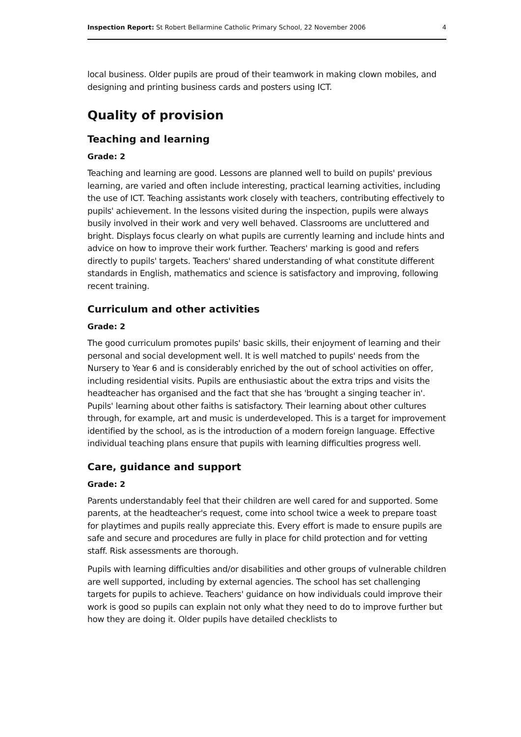Inspection Report: St Robert Bellarmine Catholic Primary School, 22 November 2006 4
local business. Older pupils are proud of their teamwork in making clown mobiles, and designing and printing business cards and posters using ICT.
Quality of provision
Teaching and learning
Grade: 2
Teaching and learning are good. Lessons are planned well to build on pupils' previous learning, are varied and often include interesting, practical learning activities, including the use of ICT. Teaching assistants work closely with teachers, contributing effectively to pupils' achievement. In the lessons visited during the inspection, pupils were always busily involved in their work and very well behaved. Classrooms are uncluttered and bright. Displays focus clearly on what pupils are currently learning and include hints and advice on how to improve their work further. Teachers' marking is good and refers directly to pupils' targets. Teachers' shared understanding of what constitute different standards in English, mathematics and science is satisfactory and improving, following recent training.
Curriculum and other activities
Grade: 2
The good curriculum promotes pupils' basic skills, their enjoyment of learning and their personal and social development well. It is well matched to pupils' needs from the Nursery to Year 6 and is considerably enriched by the out of school activities on offer, including residential visits. Pupils are enthusiastic about the extra trips and visits the headteacher has organised and the fact that she has 'brought a singing teacher in'. Pupils' learning about other faiths is satisfactory. Their learning about other cultures through, for example, art and music is underdeveloped. This is a target for improvement identified by the school, as is the introduction of a modern foreign language. Effective individual teaching plans ensure that pupils with learning difficulties progress well.
Care, guidance and support
Grade: 2
Parents understandably feel that their children are well cared for and supported. Some parents, at the headteacher's request, come into school twice a week to prepare toast for playtimes and pupils really appreciate this. Every effort is made to ensure pupils are safe and secure and procedures are fully in place for child protection and for vetting staff. Risk assessments are thorough.
Pupils with learning difficulties and/or disabilities and other groups of vulnerable children are well supported, including by external agencies. The school has set challenging targets for pupils to achieve. Teachers' guidance on how individuals could improve their work is good so pupils can explain not only what they need to do to improve further but how they are doing it. Older pupils have detailed checklists to